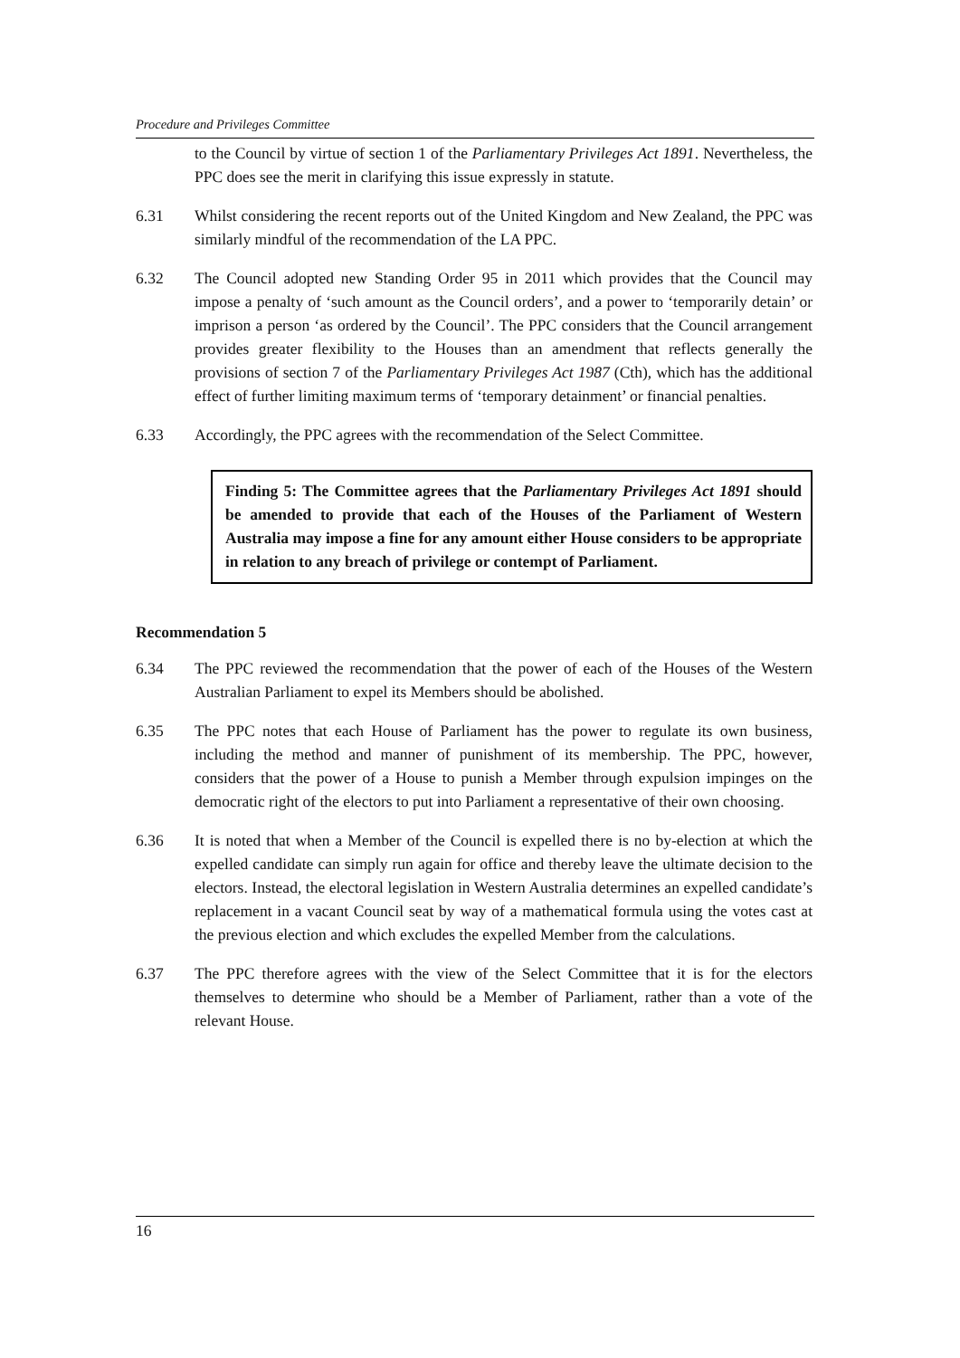Procedure and Privileges Committee
to the Council by virtue of section 1 of the Parliamentary Privileges Act 1891. Nevertheless, the PPC does see the merit in clarifying this issue expressly in statute.
6.31 Whilst considering the recent reports out of the United Kingdom and New Zealand, the PPC was similarly mindful of the recommendation of the LA PPC.
6.32 The Council adopted new Standing Order 95 in 2011 which provides that the Council may impose a penalty of ‘such amount as the Council orders’, and a power to ‘temporarily detain’ or imprison a person ‘as ordered by the Council’. The PPC considers that the Council arrangement provides greater flexibility to the Houses than an amendment that reflects generally the provisions of section 7 of the Parliamentary Privileges Act 1987 (Cth), which has the additional effect of further limiting maximum terms of ‘temporary detainment’ or financial penalties.
6.33 Accordingly, the PPC agrees with the recommendation of the Select Committee.
Finding 5: The Committee agrees that the Parliamentary Privileges Act 1891 should be amended to provide that each of the Houses of the Parliament of Western Australia may impose a fine for any amount either House considers to be appropriate in relation to any breach of privilege or contempt of Parliament.
Recommendation 5
6.34 The PPC reviewed the recommendation that the power of each of the Houses of the Western Australian Parliament to expel its Members should be abolished.
6.35 The PPC notes that each House of Parliament has the power to regulate its own business, including the method and manner of punishment of its membership. The PPC, however, considers that the power of a House to punish a Member through expulsion impinges on the democratic right of the electors to put into Parliament a representative of their own choosing.
6.36 It is noted that when a Member of the Council is expelled there is no by-election at which the expelled candidate can simply run again for office and thereby leave the ultimate decision to the electors. Instead, the electoral legislation in Western Australia determines an expelled candidate’s replacement in a vacant Council seat by way of a mathematical formula using the votes cast at the previous election and which excludes the expelled Member from the calculations.
6.37 The PPC therefore agrees with the view of the Select Committee that it is for the electors themselves to determine who should be a Member of Parliament, rather than a vote of the relevant House.
16